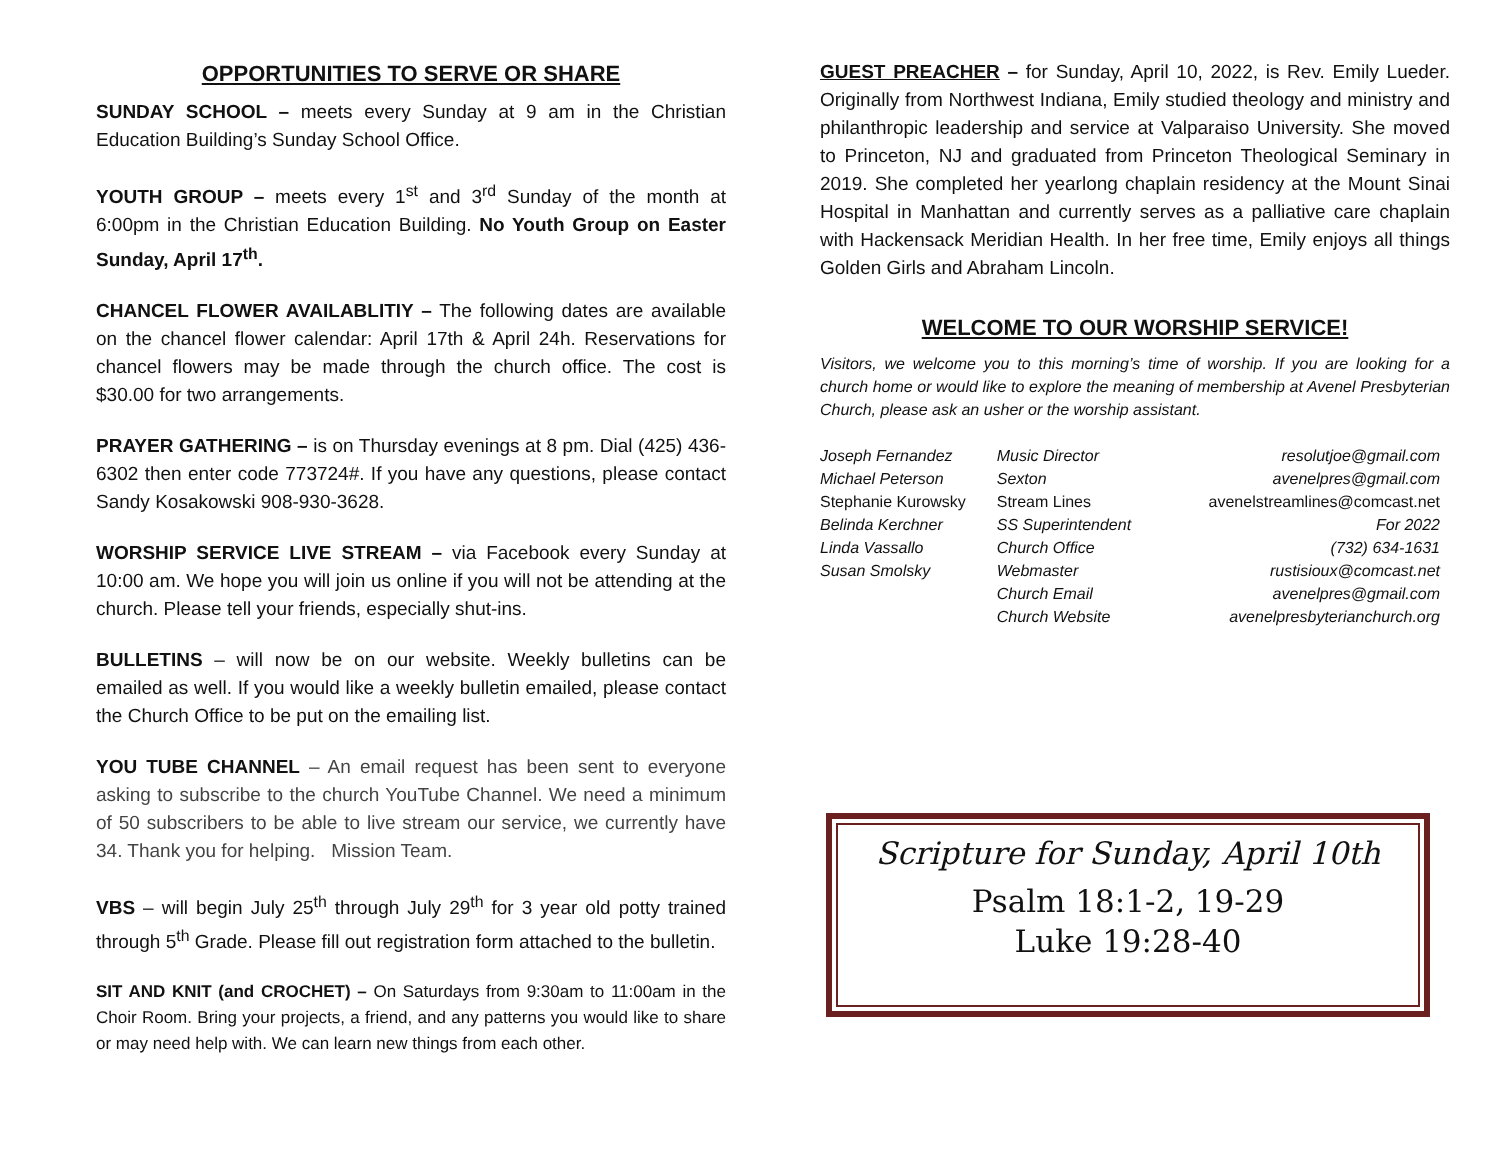OPPORTUNITIES TO SERVE OR SHARE
SUNDAY SCHOOL – meets every Sunday at 9 am in the Christian Education Building’s Sunday School Office.
YOUTH GROUP – meets every 1<sup>st</sup> and 3<sup>rd</sup> Sunday of the month at 6:00pm in the Christian Education Building. No Youth Group on Easter Sunday, April 17<sup>th</sup>.
CHANCEL FLOWER AVAILABLITIY – The following dates are available on the chancel flower calendar: April 17th & April 24h. Reservations for chancel flowers may be made through the church office. The cost is $30.00 for two arrangements.
PRAYER GATHERING – is on Thursday evenings at 8 pm. Dial (425) 436-6302 then enter code 773724#. If you have any questions, please contact Sandy Kosakowski 908-930-3628.
WORSHIP SERVICE LIVE STREAM – via Facebook every Sunday at 10:00 am. We hope you will join us online if you will not be attending at the church. Please tell your friends, especially shut-ins.
BULLETINS – will now be on our website. Weekly bulletins can be emailed as well. If you would like a weekly bulletin emailed, please contact the Church Office to be put on the emailing list.
YOU TUBE CHANNEL – An email request has been sent to everyone asking to subscribe to the church YouTube Channel. We need a minimum of 50 subscribers to be able to live stream our service, we currently have 34. Thank you for helping. Mission Team.
VBS – will begin July 25<sup>th</sup> through July 29<sup>th</sup> for 3 year old potty trained through 5<sup>th</sup> Grade. Please fill out registration form attached to the bulletin.
SIT AND KNIT (and CROCHET) – On Saturdays from 9:30am to 11:00am in the Choir Room. Bring your projects, a friend, and any patterns you would like to share or may need help with. We can learn new things from each other.
GUEST PREACHER – for Sunday, April 10, 2022, is Rev. Emily Lueder. Originally from Northwest Indiana, Emily studied theology and ministry and philanthropic leadership and service at Valparaiso University. She moved to Princeton, NJ and graduated from Princeton Theological Seminary in 2019. She completed her yearlong chaplain residency at the Mount Sinai Hospital in Manhattan and currently serves as a palliative care chaplain with Hackensack Meridian Health. In her free time, Emily enjoys all things Golden Girls and Abraham Lincoln.
WELCOME TO OUR WORSHIP SERVICE!
Visitors, we welcome you to this morning’s time of worship. If you are looking for a church home or would like to explore the meaning of membership at Avenel Presbyterian Church, please ask an usher or the worship assistant.
| Joseph Fernandez | Music Director | resolutjoe@gmail.com |
| Michael Peterson | Sexton | avenelpres@gmail.com |
| Stephanie Kurowsky | Stream Lines | avenelstreamlines@comcast.net |
| Belinda Kerchner | SS Superintendent | For 2022 |
| Linda Vassallo | Church Office | (732) 634-1631 |
| Susan Smolsky | Webmaster | rustisioux@comcast.net |
| | Church Email | avenelpres@gmail.com |
| | Church Website | avenelpresbyterianchurch.org |
Scripture for Sunday, April 10th
Psalm 18:1-2, 19-29
Luke 19:28-40